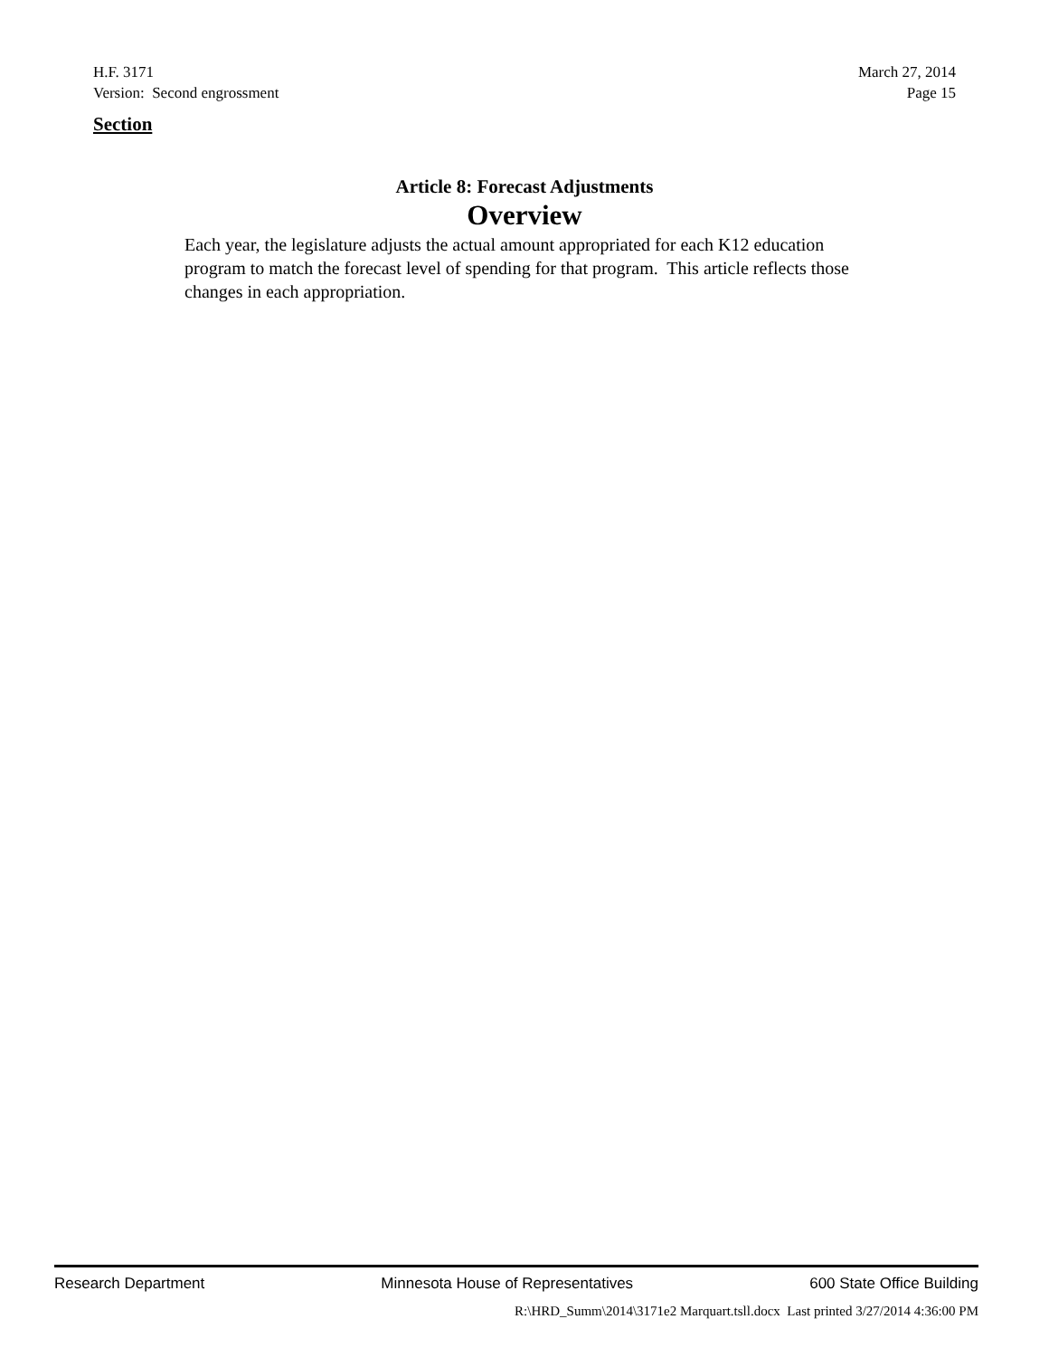H.F. 3171 March 27, 2014
Version: Second engrossment Page 15
Section
Article 8: Forecast Adjustments
Overview
Each year, the legislature adjusts the actual amount appropriated for each K12 education program to match the forecast level of spending for that program. This article reflects those changes in each appropriation.
Research Department Minnesota House of Representatives 600 State Office Building
R:\HRD_Summ\2014\3171e2 Marquart.tsll.docx Last printed 3/27/2014 4:36:00 PM